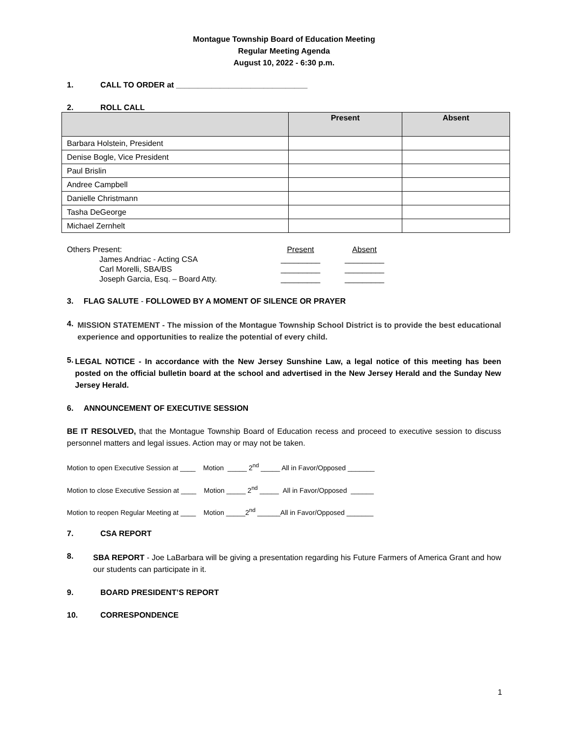Montague Township Board of Education Meeting
Regular Meeting Agenda
August 10, 2022 - 6:30 p.m.
1. CALL TO ORDER at ______________________________
2. ROLL CALL
| | Present | Absent |
| --- | --- | --- |
| Barbara Holstein, President | | |
| Denise Bogle, Vice President | | |
| Paul Brislin | | |
| Andree Campbell | | |
| Danielle Christmann | | |
| Tasha DeGeorge | | |
| Michael Zernhelt | | |
| Others Present: | Present | Absent |
| James Andriac - Acting CSA | _________ | _________ |
| Carl Morelli, SBA/BS | _________ | _________ |
| Joseph Garcia, Esq. – Board Atty. | _________ | _________ |
3. FLAG SALUTE - FOLLOWED BY A MOMENT OF SILENCE OR PRAYER
4. MISSION STATEMENT - The mission of the Montague Township School District is to provide the best educational experience and opportunities to realize the potential of every child.
5. LEGAL NOTICE - In accordance with the New Jersey Sunshine Law, a legal notice of this meeting has been posted on the official bulletin board at the school and advertised in the New Jersey Herald and the Sunday New Jersey Herald.
6. ANNOUNCEMENT OF EXECUTIVE SESSION
BE IT RESOLVED, that the Montague Township Board of Education recess and proceed to executive session to discuss personnel matters and legal issues. Action may or may not be taken.
Motion to open Executive Session at ____ Motion _____ 2<sup>nd</sup> _____ All in Favor/Opposed _______
Motion to close Executive Session at ____ Motion _____ 2<sup>nd</sup> _____ All in Favor/Opposed ______
Motion to reopen Regular Meeting at ____ Motion _____2<sup>nd</sup> ______All in Favor/Opposed _______
7. CSA REPORT
8. SBA REPORT - Joe LaBarbara will be giving a presentation regarding his Future Farmers of America Grant and how our students can participate in it.
9. BOARD PRESIDENT’S REPORT
10. CORRESPONDENCE
1